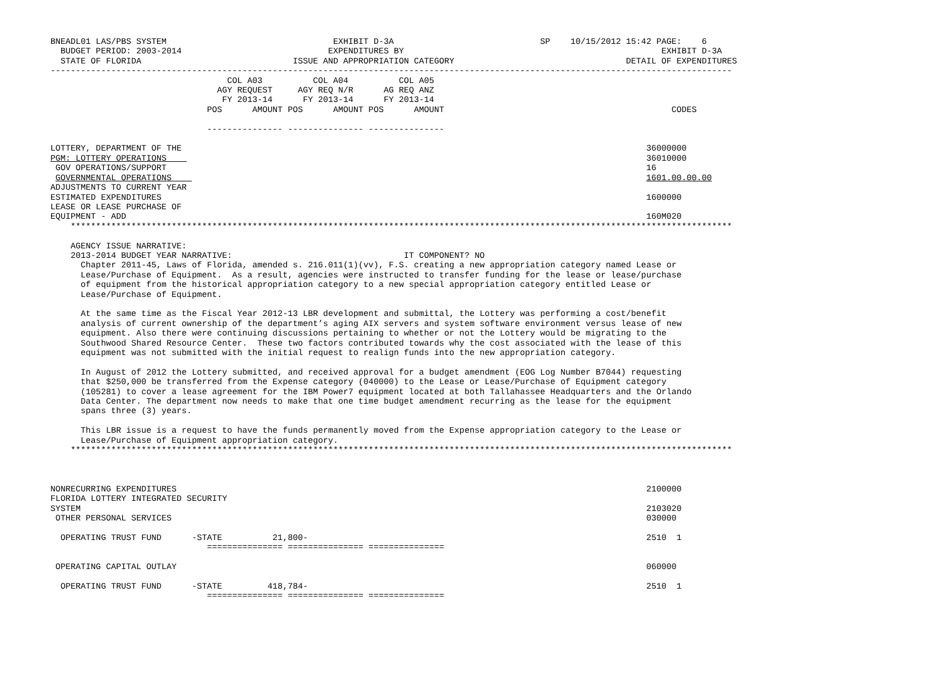BNEADL01 LAS/PBS SYSTEM                                 EXHIBIT D-3A                             SP    10/15/2012 15:42 PAGE:    6
  BUDGET PERIOD: 2003-2014                             EXPENDITURES BY                                                   EXHIBIT D-3A
  STATE OF FLORIDA                              ISSUE AND APPROPRIATION CATEGORY                                  DETAIL OF EXPENDITURES
---------------------------------------------------------------------------------------------------------------------------------------
                                   COL A03          COL A04          COL A05
                                 AGY REQUEST     AGY REQ N/R      AG REQ ANZ
                                  FY 2013-14      FY 2013-14      FY 2013-14
                               POS      AMOUNT POS      AMOUNT POS      AMOUNT                                             CODES

                               --------------- --------------- ---------------

LOTTERY, DEPARTMENT OF THE                                                                                            36000000
PGM: LOTTERY OPERATIONS                                                                                               36010000
 GOV OPERATIONS/SUPPORT                                                                                               16
 GOVERNMENTAL OPERATIONS                                                                                              1601.00.00.00
ADJUSTMENTS TO CURRENT YEAR
ESTIMATED EXPENDITURES                                                                                                1600000
LEASE OR LEASE PURCHASE OF
EQUIPMENT - ADD                                                                                                       160M020
    ***********************************************************************************************************************************

    AGENCY ISSUE NARRATIVE:
    2013-2014 BUDGET YEAR NARRATIVE:                                  IT COMPONENT? NO
      Chapter 2011-45, Laws of Florida, amended s. 216.011(1)(vv), F.S. creating a new appropriation category named Lease or
      Lease/Purchase of Equipment.  As a result, agencies were instructed to transfer funding for the lease or lease/purchase
      of equipment from the historical appropriation category to a new special appropriation category entitled Lease or
      Lease/Purchase of Equipment.

      At the same time as the Fiscal Year 2012-13 LBR development and submittal, the Lottery was performing a cost/benefit
      analysis of current ownership of the department’s aging AIX servers and system software environment versus lease of new
      equipment. Also there were continuing discussions pertaining to whether or not the Lottery would be migrating to the
      Southwood Shared Resource Center.  These two factors contributed towards why the cost associated with the lease of this
      equipment was not submitted with the initial request to realign funds into the new appropriation category.

      In August of 2012 the Lottery submitted, and received approval for a budget amendment (EOG Log Number B7044) requesting
      that $250,000 be transferred from the Expense category (040000) to the Lease or Lease/Purchase of Equipment category
      (105281) to cover a lease agreement for the IBM Power7 equipment located at both Tallahassee Headquarters and the Orlando
      Data Center. The department now needs to make that one time budget amendment recurring as the lease for the equipment
      spans three (3) years.

      This LBR issue is a request to have the funds permanently moved from the Expense appropriation category to the Lease or
      Lease/Purchase of Equipment appropriation category.
    ***********************************************************************************************************************************



NONRECURRING EXPENDITURES                                                                                             2100000
FLORIDA LOTTERY INTEGRATED SECURITY
SYSTEM                                                                                                                2103020
 OTHER PERSONAL SERVICES                                                                                              030000

  OPERATING TRUST FUND      -STATE          21,800-                                                                   2510  1
                               =============== =============== ===============

 OPERATING CAPITAL OUTLAY                                                                                             060000

  OPERATING TRUST FUND      -STATE         418,784-                                                                   2510  1
                               =============== =============== ===============